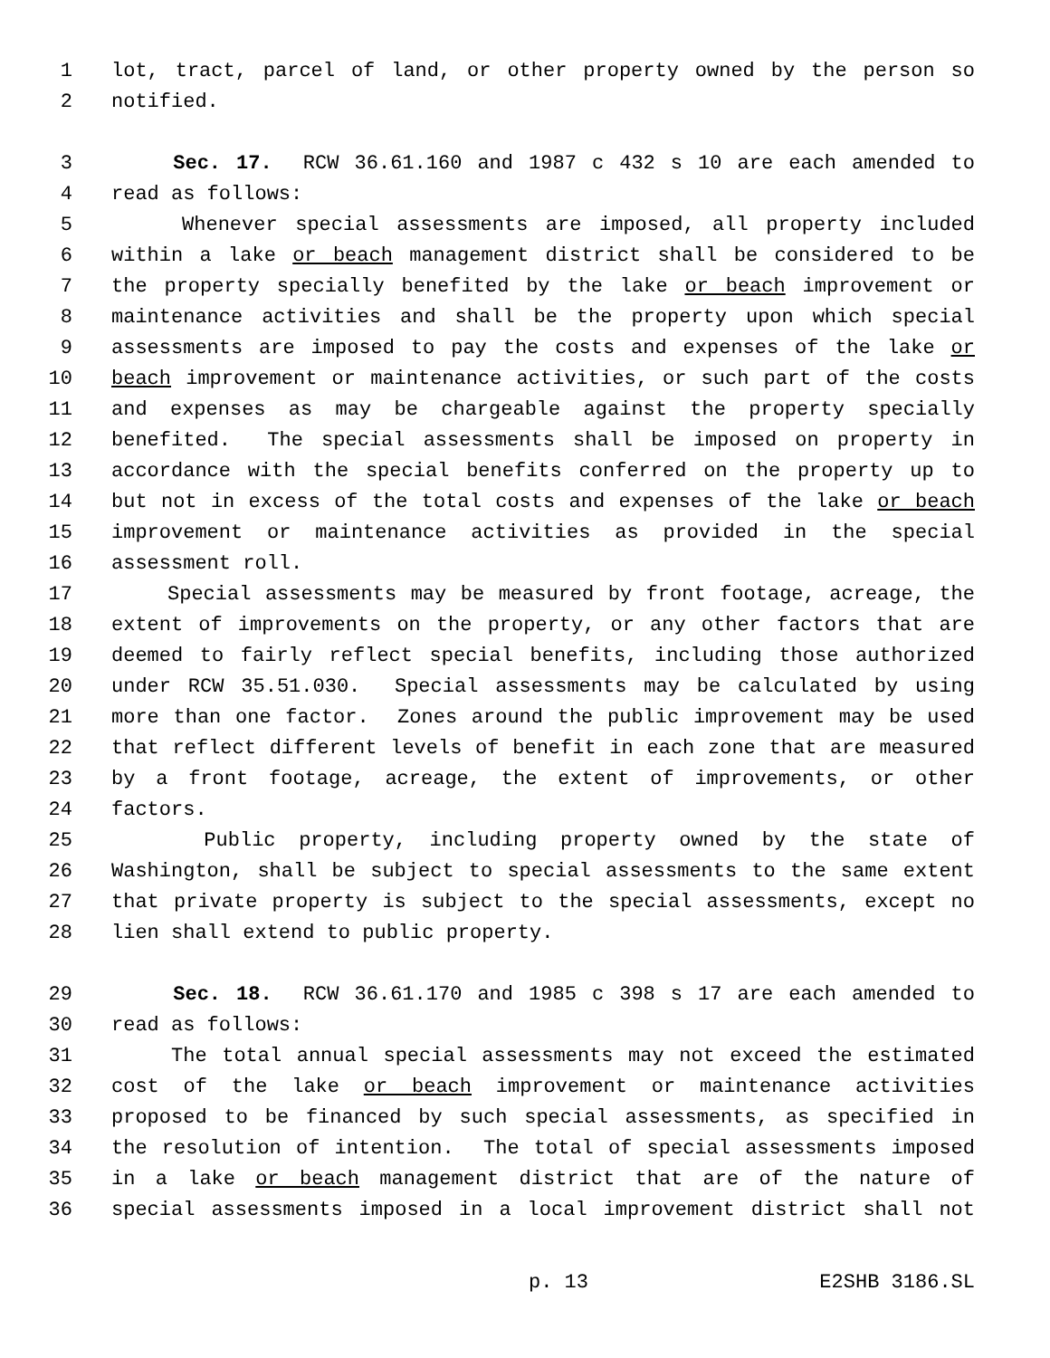1 lot, tract, parcel of land, or other property owned by the person so
2 notified.
3 Sec. 17. RCW 36.61.160 and 1987 c 432 s 10 are each amended to
4 read as follows:
5 Whenever special assessments are imposed, all property included
6 within a lake or beach management district shall be considered to be
7 the property specially benefited by the lake or beach improvement or
8 maintenance activities and shall be the property upon which special
9 assessments are imposed to pay the costs and expenses of the lake or
10 beach improvement or maintenance activities, or such part of the costs
11 and expenses as may be chargeable against the property specially
12 benefited. The special assessments shall be imposed on property in
13 accordance with the special benefits conferred on the property up to
14 but not in excess of the total costs and expenses of the lake or beach
15 improvement or maintenance activities as provided in the special
16 assessment roll.
17 Special assessments may be measured by front footage, acreage, the
18 extent of improvements on the property, or any other factors that are
19 deemed to fairly reflect special benefits, including those authorized
20 under RCW 35.51.030. Special assessments may be calculated by using
21 more than one factor. Zones around the public improvement may be used
22 that reflect different levels of benefit in each zone that are measured
23 by a front footage, acreage, the extent of improvements, or other
24 factors.
25 Public property, including property owned by the state of
26 Washington, shall be subject to special assessments to the same extent
27 that private property is subject to the special assessments, except no
28 lien shall extend to public property.
29 Sec. 18. RCW 36.61.170 and 1985 c 398 s 17 are each amended to
30 read as follows:
31 The total annual special assessments may not exceed the estimated
32 cost of the lake or beach improvement or maintenance activities
33 proposed to be financed by such special assessments, as specified in
34 the resolution of intention. The total of special assessments imposed
35 in a lake or beach management district that are of the nature of
36 special assessments imposed in a local improvement district shall not
p. 13 E2SHB 3186.SL